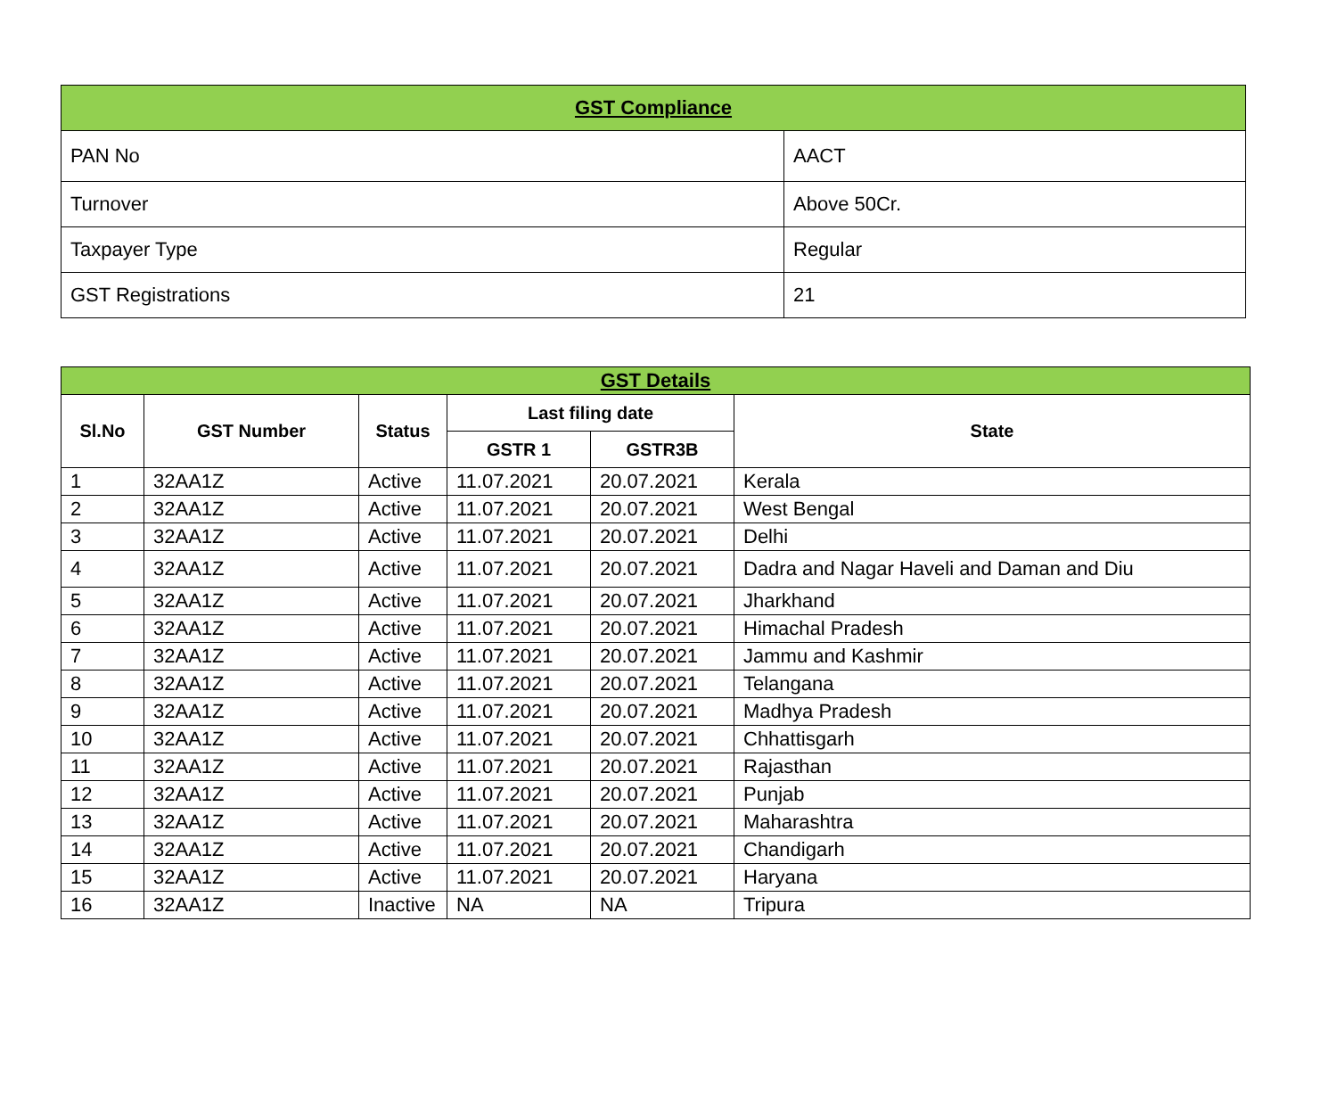| GST Compliance | |
| PAN No | AACT |
| Turnover | Above 50Cr. |
| Taxpayer Type | Regular |
| GST Registrations | 21 |
| GST Details | | | | | |
| Sl.No | GST Number | Status | Last filing date | | State |
| | | | GSTR 1 | GSTR3B | |
| 1 | 32AA1Z | Active | 11.07.2021 | 20.07.2021 | Kerala |
| 2 | 32AA1Z | Active | 11.07.2021 | 20.07.2021 | West Bengal |
| 3 | 32AA1Z | Active | 11.07.2021 | 20.07.2021 | Delhi |
| 4 | 32AA1Z | Active | 11.07.2021 | 20.07.2021 | Dadra and Nagar Haveli and Daman and Diu |
| 5 | 32AA1Z | Active | 11.07.2021 | 20.07.2021 | Jharkhand |
| 6 | 32AA1Z | Active | 11.07.2021 | 20.07.2021 | Himachal Pradesh |
| 7 | 32AA1Z | Active | 11.07.2021 | 20.07.2021 | Jammu and Kashmir |
| 8 | 32AA1Z | Active | 11.07.2021 | 20.07.2021 | Telangana |
| 9 | 32AA1Z | Active | 11.07.2021 | 20.07.2021 | Madhya Pradesh |
| 10 | 32AA1Z | Active | 11.07.2021 | 20.07.2021 | Chhattisgarh |
| 11 | 32AA1Z | Active | 11.07.2021 | 20.07.2021 | Rajasthan |
| 12 | 32AA1Z | Active | 11.07.2021 | 20.07.2021 | Punjab |
| 13 | 32AA1Z | Active | 11.07.2021 | 20.07.2021 | Maharashtra |
| 14 | 32AA1Z | Active | 11.07.2021 | 20.07.2021 | Chandigarh |
| 15 | 32AA1Z | Active | 11.07.2021 | 20.07.2021 | Haryana |
| 16 | 32AA1Z | Inactive | NA | NA | Tripura |